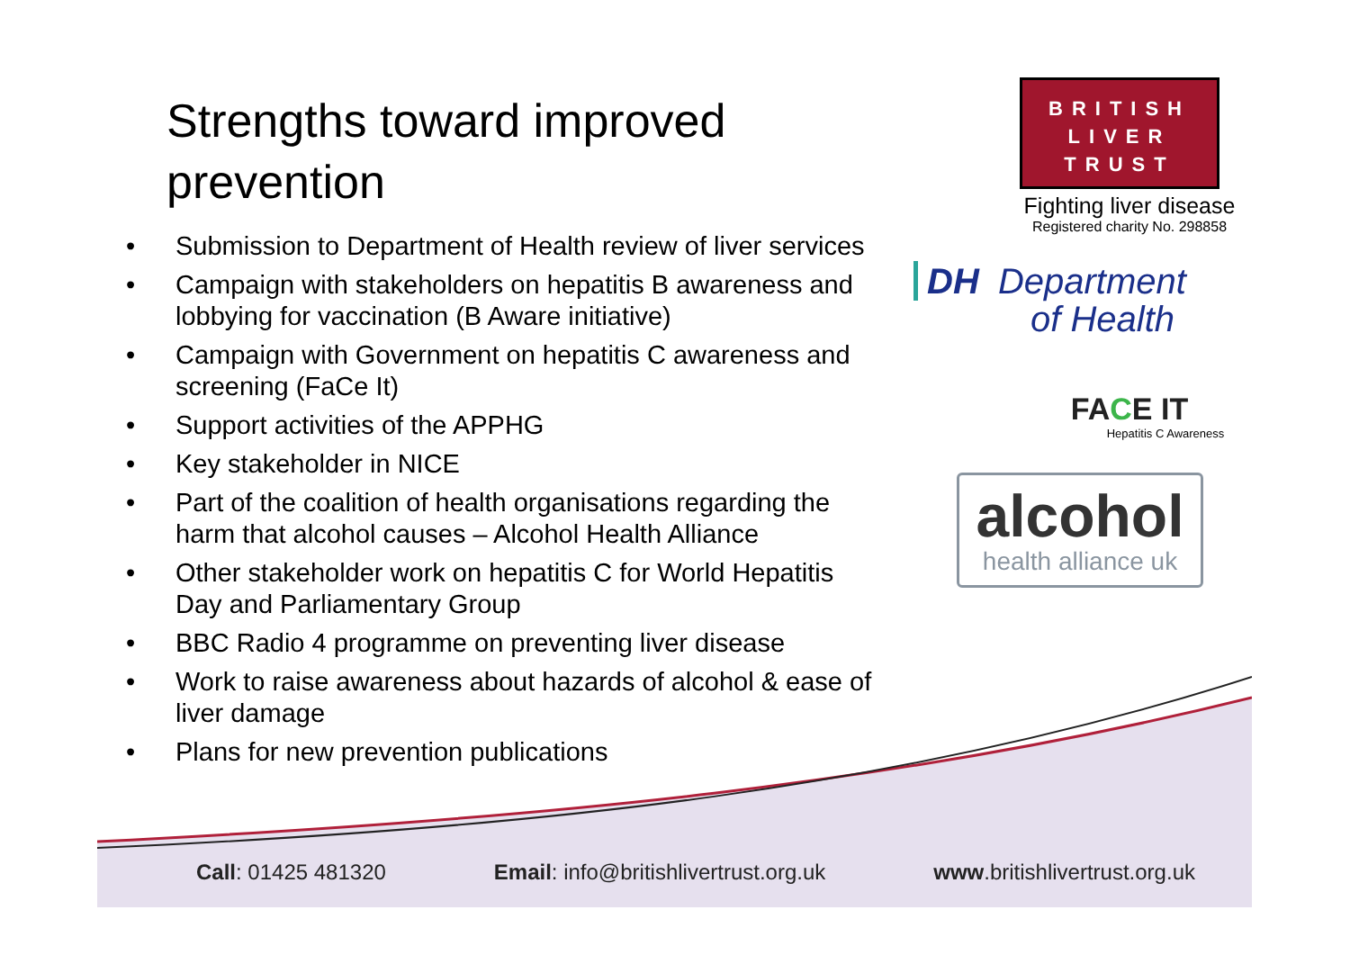Strengths toward improved prevention
• Submission to Department of Health review of liver services
• Campaign with stakeholders on hepatitis B awareness and lobbying for vaccination (B Aware initiative)
• Campaign with Government on hepatitis C awareness and screening (FaCe It)
• Support activities of the APPHG
• Key stakeholder in NICE
• Part of the coalition of health organisations regarding the harm that alcohol causes – Alcohol Health Alliance
• Other stakeholder work on hepatitis C for World Hepatitis Day and Parliamentary Group
• BBC Radio 4 programme on preventing liver disease
• Work to raise awareness about hazards of alcohol & ease of liver damage
• Plans for new prevention publications
BRITISH
LIVER
TRUST
Fighting liver disease
Registered charity No. 298858
DH Department
of Health
FACE IT
Hepatitis C Awareness
alcohol
health alliance uk
Call: 01425 481320 Email: info@britishlivertrust.org.uk www.britishlivertrust.org.uk